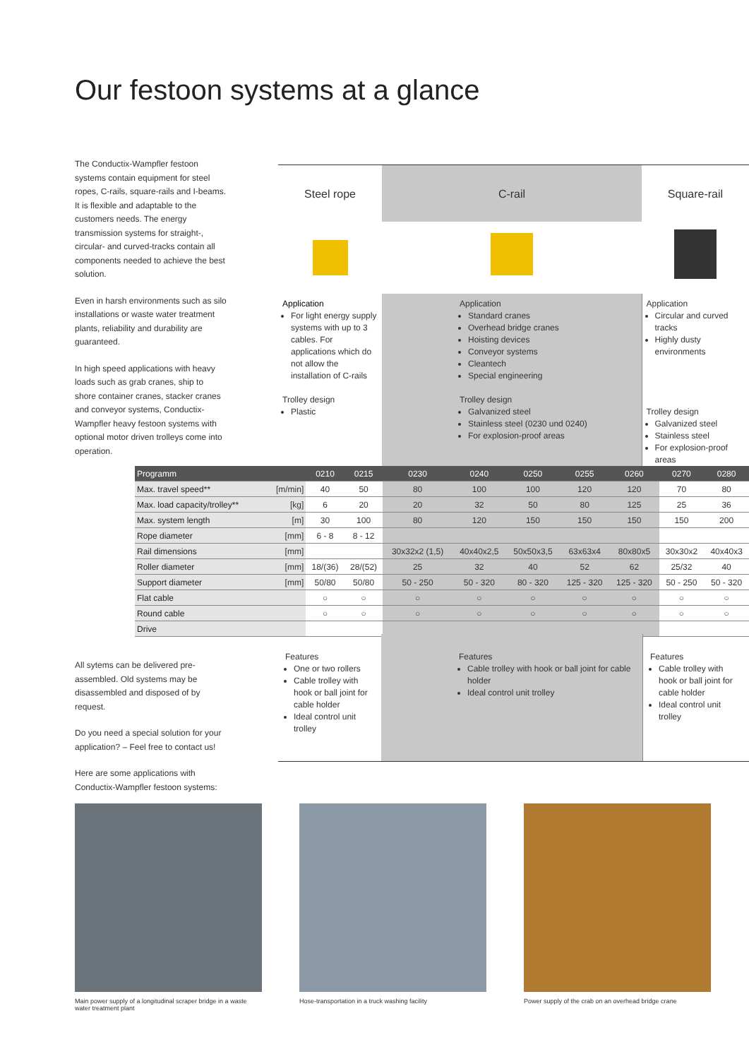Our festoon systems at a glance
The Conductix-Wampfler festoon systems contain equipment for steel ropes, C-rails, square-rails and I-beams. It is flexible and adaptable to the customers needs. The energy transmission systems for straight-, circular- and curved-tracks contain all components needed to achieve the best solution.
Even in harsh environments such as silo installations or waste water treatment plants, reliability and durability are guaranteed.
In high speed applications with heavy loads such as grab cranes, ship to shore container cranes, stacker cranes and conveyor systems, Conductix-Wampfler heavy festoon systems with optional motor driven trolleys come into operation.
| Steel rope | C-rail | Square-rail |
| Application For light energy supply systems with up to 3 cables. For applications which do not allow the installation of C-rails Trolley design Plastic | Application Standard cranes Overhead bridge cranes Hoisting devices Conveyor systems Cleantech Special engineering Trolley design Galvanized steel Stainless steel (0230 und 0240) For explosion-proof areas | Application Circular and curved tracks Highly dusty environments Trolley design Galvanized steel Stainless steel For explosion-proof areas |
| Programm | | 0210 | 0215 | 0230 | 0240 | 0250 | 0255 | 0260 | 0270 | 0280 |
| --- | --- | --- | --- | --- | --- | --- | --- | --- | --- | --- |
| Max. travel speed** | [m/min] | 40 | 50 | 80 | 100 | 100 | 120 | 120 | 70 | 80 |
| Max. load capacity/trolley** | [kg] | 6 | 20 | 20 | 32 | 50 | 80 | 125 | 25 | 36 |
| Max. system length | [m] | 30 | 100 | 80 | 120 | 150 | 150 | 150 | 150 | 200 |
| Rope diameter | [mm] | 6 - 8 | 8 - 12 | | | | | | | |
| Rail dimensions | [mm] | | | 30x32x2 (1,5) | 40x40x2,5 | 50x50x3,5 | 63x63x4 | 80x80x5 | 30x30x2 | 40x40x3 |
| Roller diameter | [mm] | 18/(36) | 28/(52) | 25 | 32 | 40 | 52 | 62 | 25/32 | 40 |
| Support diameter | [mm] | 50/80 | 50/80 | 50 - 250 | 50 - 320 | 80 - 320 | 125 - 320 | 125 - 320 | 50 - 250 | 50 - 320 |
| Flat cable | | ○ | ○ | ○ | ○ | ○ | ○ | ○ | ○ | ○ |
| Round cable | | ○ | ○ | ○ | ○ | ○ | ○ | ○ | ○ | ○ |
| Drive | | | | | | | | | | |
| Features One or two rollers Cable trolley with hook or ball joint for cable holder Ideal control unit trolley | Features Cable trolley with hook or ball joint for cable holder Ideal control unit trolley | Features Cable trolley with hook or ball joint for cable holder Ideal control unit trolley |
All sytems can be delivered pre-assembled. Old systems may be disassembled and disposed of by request.
Do you need a special solution for your application? – Feel free to contact us!
Here are some applications with Conductix-Wampfler festoon systems:
Main power supply of a longitudinal scraper bridge in a waste water treatment plant
Hose-transportation in a truck washing facility Power supply of the crab on an overhead bridge crane